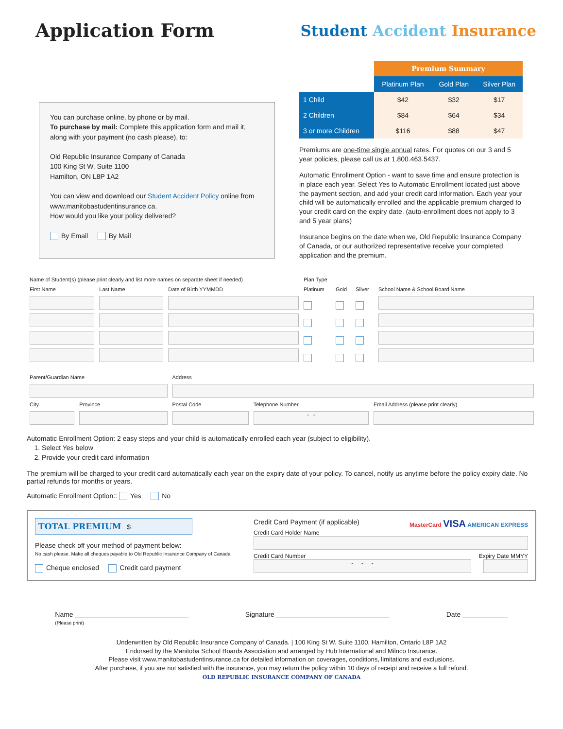Application Form
Student Accident Insurance
You can purchase online, by phone or by mail.
To purchase by mail: Complete this application form and mail it, along with your payment (no cash please), to:
Old Republic Insurance Company of Canada
100 King St W. Suite 1100
Hamilton, ON L8P 1A2
You can view and download our Student Accident Policy online from www.manitobastudentinsurance.ca.
How would you like your policy delivered?
By Email By Mail
| | Premium Summary | | |
| | Platinum Plan | Gold Plan | Silver Plan |
| 1 Child | $42 | $32 | $17 |
| 2 Children | $84 | $64 | $34 |
| 3 or more Children | $116 | $88 | $47 |
Premiums are one-time single annual rates. For quotes on our 3 and 5 year policies, please call us at 1.800.463.5437.
Automatic Enrollment Option - want to save time and ensure protection is in place each year. Select Yes to Automatic Enrollment located just above the payment section, and add your credit card information. Each year your child will be automatically enrolled and the applicable premium charged to your credit card on the expiry date. (auto-enrollment does not apply to 3 and 5 year plans)
Insurance begins on the date when we, Old Republic Insurance Company of Canada, or our authorized representative receive your completed application and the premium.
| Name of Student(s) (please print clearly and list more names on separate sheet if needed) | | | Plan Type | | | |
| First Name | Last Name | Date of Birth YYMMDD | Platinum | Gold | Silver | School Name & School Board Name |
| Parent/Guardian Name | | Address | | |
| City | Province | Postal Code | Telephone Number | Email Address (please print clearly) |
| | | | - - | |
Automatic Enrollment Option: 2 easy steps and your child is automatically enrolled each year (subject to eligibility).
1. Select Yes below
2. Provide your credit card information
The premium will be charged to your credit card automatically each year on the expiry date of your policy. To cancel, notify us anytime before the policy expiry date. No partial refunds for months or years.
Automatic Enrollment Option:: Yes No
TOTAL PREMIUM $
Please check off your method of payment below:
No cash please. Make all cheques payable to Old Republic Insurance Company of Canada
Cheque enclosed Credit card payment
Credit Card Payment (if applicable) MasterCard VISA AMERICAN EXPRESS
Credit Card Holder Name
Credit Card Number Expiry Date MMYY
- - -
Name ______________________________
(Please print) Signature ______________________________ Date ____________
Underwritten by Old Republic Insurance Company of Canada. | 100 King St W. Suite 1100, Hamilton, Ontario L8P 1A2
Endorsed by the Manitoba School Boards Association and arranged by Hub International and Milnco Insurance.
Please visit www.manitobastudentinsurance.ca for detailed information on coverages, conditions, limitations and exclusions.
After purchase, if you are not satisfied with the insurance, you may return the policy within 10 days of receipt and receive a full refund.
OLD REPUBLIC INSURANCE COMPANY OF CANADA